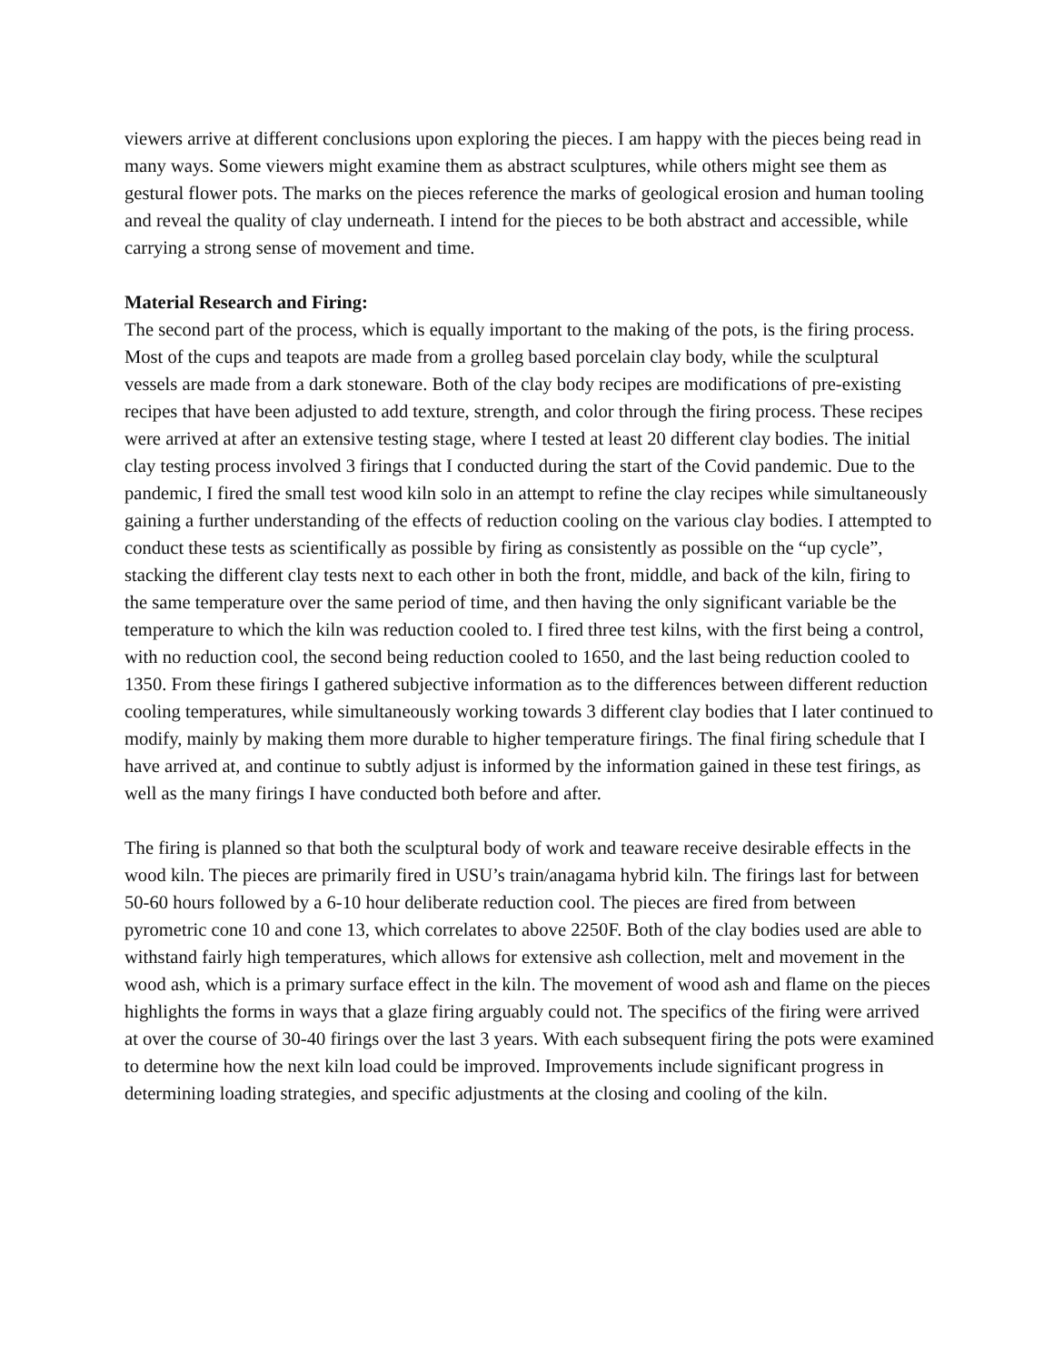viewers arrive at different conclusions upon exploring the pieces. I am happy with the pieces being read in many ways. Some viewers might examine them as abstract sculptures, while others might see them as gestural flower pots. The marks on the pieces reference the marks of geological erosion and human tooling and reveal the quality of clay underneath. I intend for the pieces to be both abstract and accessible, while carrying a strong sense of movement and time.
Material Research and Firing:
The second part of the process, which is equally important to the making of the pots, is the firing process. Most of the cups and teapots are made from a grolleg based porcelain clay body, while the sculptural vessels are made from a dark stoneware. Both of the clay body recipes are modifications of pre-existing recipes that have been adjusted to add texture, strength, and color through the firing process. These recipes were arrived at after an extensive testing stage, where I tested at least 20 different clay bodies. The initial clay testing process involved 3 firings that I conducted during the start of the Covid pandemic. Due to the pandemic, I fired the small test wood kiln solo in an attempt to refine the clay recipes while simultaneously gaining a further understanding of the effects of reduction cooling on the various clay bodies. I attempted to conduct these tests as scientifically as possible by firing as consistently as possible on the “up cycle”, stacking the different clay tests next to each other in both the front, middle, and back of the kiln, firing to the same temperature over the same period of time, and then having the only significant variable be the temperature to which the kiln was reduction cooled to. I fired three test kilns, with the first being a control, with no reduction cool, the second being reduction cooled to 1650, and the last being reduction cooled to 1350. From these firings I gathered subjective information as to the differences between different reduction cooling temperatures, while simultaneously working towards 3 different clay bodies that I later continued to modify, mainly by making them more durable to higher temperature firings. The final firing schedule that I have arrived at, and continue to subtly adjust is informed by the information gained in these test firings, as well as the many firings I have conducted both before and after.
The firing is planned so that both the sculptural body of work and teaware receive desirable effects in the wood kiln. The pieces are primarily fired in USU’s train/anagama hybrid kiln. The firings last for between 50-60 hours followed by a 6-10 hour deliberate reduction cool. The pieces are fired from between pyrometric cone 10 and cone 13, which correlates to above 2250F. Both of the clay bodies used are able to withstand fairly high temperatures, which allows for extensive ash collection, melt and movement in the wood ash, which is a primary surface effect in the kiln. The movement of wood ash and flame on the pieces highlights the forms in ways that a glaze firing arguably could not. The specifics of the firing were arrived at over the course of 30-40 firings over the last 3 years. With each subsequent firing the pots were examined to determine how the next kiln load could be improved. Improvements include significant progress in determining loading strategies, and specific adjustments at the closing and cooling of the kiln.